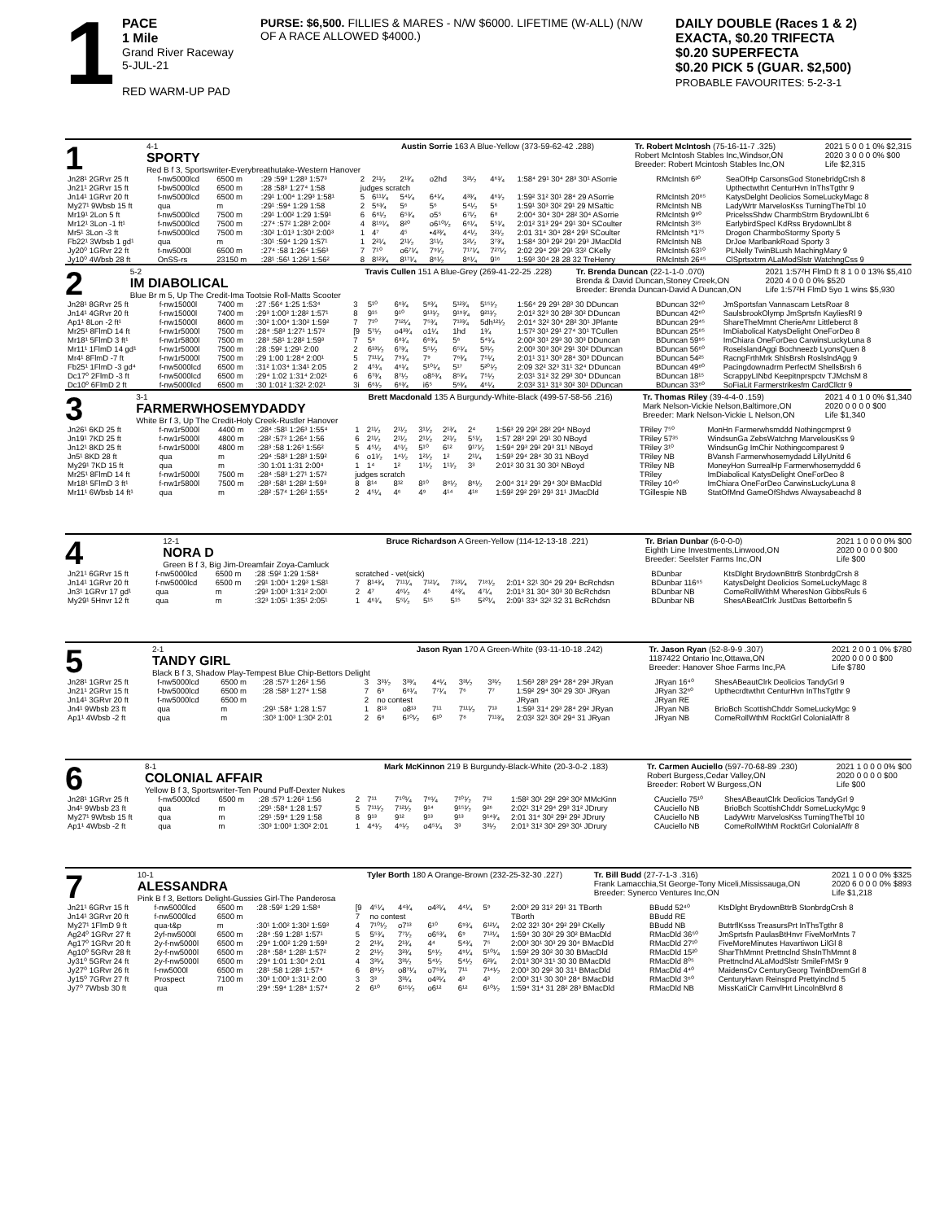1
PACE
1 Mile
Grand River Raceway
5-JUL-21
RED WARM-UP PAD
PURSE: $6,500. FILLIES & MARES - N/W $6000. LIFETIME (W-ALL) (N/W OF A RACE ALLOWED $4000.)
DAILY DOUBLE (Races 1 & 2)
EXACTA, $0.20 TRIFECTA
$0.20 SUPERFECTA
$0.20 PICK 5 (GUAR. $2,500)
PROBABLE FAVOURITES: 5-2-3-1
1
4-1
SPORTY
Red B f 3, Sportswriter-Everybreathutake-Western Hanover
Austin Sorrie 163 A Blue-Yellow (373-59-62-42 .288)
Tr. Robert McIntosh (75-16-11-7 .325)
Robert McIntosh Stables Inc,Windsor,ON
Breeder: Robert Mcintosh Stables Inc,ON
2021 5 0 0 1 0% $2,315
2020 3 0 0 0 0% $00
Life $2,315
| Jn28¹ 2GRvr 25 ft | f-nw5000lcd | 6500 m | :29 :59³ 1:28³ 1:57³ | 2 | 2¹¹⁄₂ | 2¹³⁄₄ | o2hd | 3²¹⁄₂ | 4⁶¹⁄₄ | 1:58⁴ 29¹ 30⁴ 28³ 30¹ ASorrie | RMcIntsh 6³⁰ | SeaOfHp CarsonsGod StonebridgCrsh 8 |
| Jn21¹ 2GRvr 15 ft | f-bw5000lcd | 6500 m | :28 :58³ 1:27⁴ 1:58 | judges scratch | | | | | | | | Upthectwthrt CenturHvn InThsTgthr 9 |
| Jn14¹ 1GRvr 20 ft | f-nw5000lcd | 6500 m | :29¹ 1:00⁴ 1:29³ 1:58¹ | 5 | 6¹¹¹⁄₄ | 5⁴¹⁄₄ | 6⁴¹⁄₄ | 4³³⁄₄ | 4⁶¹⁄₂ | 1:59² 31² 30¹ 28⁴ 29 ASorrie | RMcIntsh 20⁸⁵ | KatysDelght Deolicios SomeLuckyMagc 8 |
| My27¹ 9Wbsb 15 ft | qua | m | :29¹ :59⁴ 1:29 1:58 | 2 | 5⁶³⁄₄ | 5⁶ | 5⁶ | 5⁴¹⁄₂ | 5⁶ | 1:59¹ 30³ 30² 29¹ 29 MSaftic | RMcIntsh NB | LadyWrtr MarvelosKss TurningTheTbl 10 |
| Mr19¹ 2Lon 5 ft | f-nw5000lcd | 7500 m | :29¹ 1:00² 1:29 1:59¹ | 6 | 6⁸¹⁄₂ | 6⁵³⁄₄ | o5⁵ | 6⁷¹⁄₂ | 6⁸ | 2:00⁴ 30⁴ 30⁴ 28² 30⁴ ASorrie | RMcIntsh 9⁹⁰ | PricelssShdw CharmbStrm BrydownLlbt 6 |
| Mr12¹ 3Lon -1 ft¹ | f-nw5000lcd | 7500 m | :27⁴ :57² 1:28³ 2:00² | 4 | 8¹⁹¹⁄₄ | 8²⁰ | o6¹⁰¹⁄₂ | 6⁶¹⁄₄ | 5⁵¹⁄₄ | 2:01² 31³ 29⁴ 29¹ 30⁴ SCoulter | RMcIntsh 3³⁵ | EarlybirdSpecl KdRss BrydownLlbt 8 |
| Mr5¹ 3Lon -3 ft | f-nw5000lcd | 7500 m | :30² 1:01³ 1:30³ 2:00³ | 1 | 4⁷ | 4⁵ | •4³³⁄₄ | 4⁴¹⁄₂ | 3²¹⁄₂ | 2:01 31⁴ 30⁴ 28⁴ 29³ SCoulter | RMcIntsh *1⁷⁵ | Drogon CharmboStormy Sporty 5 |
| Fb22¹ 3Wbsb 1 gd¹ | qua | m | :30¹ :59⁴ 1:29 1:57¹ | 1 | 2²¹⁄₄ | 2¹¹⁄₂ | 3¹¹⁄₂ | 3²¹⁄₂ | 3⁷³⁄₄ | 1:58⁴ 30³ 29² 29¹ 29³ JMacDld | RMcIntsh NB | DrJoe MarlbankRoad Sporty 3 |
| Jy20⁰ 1GRvr 22 ft | f-nw5000l | 6500 m | :27⁴ :58 1:26⁴ 1:56³ | 7 | 7¹⁰ | o6⁷¹⁄₄ | 7⁹¹⁄₂ | 7¹⁷¹⁄₄ | 7²⁷¹⁄₂ | 2:02 29⁴ 29³ 29¹ 33² CKelly | RMcIntsh 63¹⁰ | PLNelly TwinBLush MachingMary 9 |
| Jy10⁰ 4Wbsb 28 ft | OnSS-rs | 23150 m | :28¹ :56¹ 1:26² 1:56² | 8 | 8¹²³⁄₄ | 8¹⁷¹⁄₄ | 8⁶¹⁄₂ | 8⁶¹⁄₄ | 9¹⁶ | 1:59³ 30⁴ 28 28 32 TreHenry | RMcIntsh 26⁴⁵ | ClSprtsxtrm ALaModSlstr WatchngCss 9 |
2
5-2
IM DIABOLICAL
Blue Br m 5, Up The Credit-Ima Tootsie Roll-Matts Scooter
Travis Cullen 151 A Blue-Grey (269-41-22-25 .228)
Tr. Brenda Duncan (22-1-1-0 .070)
Brenda & David Duncan,Stoney Creek,ON
Breeder: Brenda Duncan-David A Duncan,ON
2021 1:57²H FlmD ft 8 1 0 0 13% $5,410
2020 4 0 0 0 0% $520
Life 1:57²H FlmD 5yo 1 wins $5,930
| Jn28¹ 8GRvr 25 ft | f-nw15000l | 7400 m | :27 :56⁴ 1:25 1:53⁴ | 3 | 5¹⁰ | 6⁶³⁄₄ | 5⁸³⁄₄ | 5¹²³⁄₄ | 5¹⁵¹⁄₂ | 1:56⁴ 29 29¹ 28³ 30 DDuncan | BDuncan 32⁶⁰ | JmSportsfan Vannascam LetsRoar 8 |
| Jn14¹ 4GRvr 20 ft | f-nw15000l | 7400 m | :29³ 1:00³ 1:28² 1:57¹ | 8 | 9¹⁵ | 9¹⁰ | 9¹³¹⁄₂ | 9¹⁹³⁄₄ | 9²¹¹⁄₂ | 2:01² 32³ 30 28² 30² DDuncan | BDuncan 42⁶⁰ | SaulsbrookOlymp JmSprtsfn KayliesRl 9 |
| Ap1¹ 8Lon -2 ft¹ | f-nw15000l | 8600 m | :30² 1:00⁴ 1:30² 1:59² | 7 | 7¹⁰ | 7¹²¹⁄₄ | 7⁵³⁄₄ | 7¹³³⁄₄ | 5dh¹²¹⁄₂ | 2:01⁴ 32² 30⁴ 28² 30¹ JPlante | BDuncan 29⁴⁵ | ShareTheMmnt CherieAmr Littleberct 8 |
| Mr25¹ 8FlmD 14 ft | f-nw1r5000l | 7500 m | :28⁴ :58³ 1:27¹ 1:57² | [9 | 5⁷¹⁄₂ | o4³³⁄₄ | o1¹⁄₄ | 1hd | 1³⁄₄ | 1:57² 30¹ 29¹ 27⁴ 30¹ TCullen | BDuncan 25⁸⁵ | ImDiabolical KatysDelight OneForDeo 8 |
| Mr18¹ 5FlmD 3 ft¹ | f-nw1r5800l | 7500 m | :28³ :58¹ 1:28² 1:59³ | 7 | 5⁸ | 6⁸¹⁄₄ | 6⁶³⁄₄ | 5⁶ | 5⁴¹⁄₄ | 2:00² 30¹ 29³ 30 30³ DDuncan | BDuncan 59⁹⁵ | ImChiara OneForDeo CarwinsLuckyLuna 8 |
| Mr11¹ 1FlmD 14 gd¹ | f-nw1r5000l | 7500 m | :28 :59² 1:29¹ 2:00 | 2 | 6¹³¹⁄₂ | 6⁷³⁄₄ | 5⁵¹⁄₂ | 6⁵¹⁄₄ | 5³¹⁄₂ | 2:00³ 30³ 30² 29¹ 30² DDuncan | BDuncan 56⁶⁰ | RoselslandAggi Bochneezb LyonsQuen 8 |
| Mr4¹ 8FlmD -7 ft | f-nw1r5000l | 7500 m | :29 1:00 1:28⁴ 2:00¹ | 5 | 7¹¹¹⁄₄ | 7⁹¹⁄₄ | 7⁹ | 7⁶³⁄₄ | 7⁵¹⁄₄ | 2:01¹ 31¹ 30³ 28⁴ 30³ DDuncan | BDuncan 54²⁵ | RacngFrthMrk ShlsBrsh RoslslndAgg 9 |
| Fb25¹ 1FlmD -3 gd⁴ | f-nw5000lcd | 6500 m | :31² 1:03⁴ 1:34¹ 2:05 | 2 | 4⁵¹⁄₄ | 4⁶¹⁄₄ | 5¹⁰¹⁄₄ | 5¹⁷ | 5²⁰¹⁄₂ | 2:09 32² 32³ 31¹ 32⁴ DDuncan | BDuncan 49⁸⁰ | Pacingdownadrm PerfectM ShellsBrsh 6 |
| Dc17⁰ 2FlmD -3 ft | f-nw5000lcd | 6500 m | :29⁴ 1:02 1:31⁴ 2:02¹ | 6 | 6⁷³⁄₄ | 8⁷¹⁄₂ | o8⁵³⁄₄ | 8⁵³⁄₄ | 7⁵¹⁄₂ | 2:03¹ 31² 32 29³ 30⁴ DDuncan | BDuncan 18¹⁵ | ScrappyLINbd Keepitnprspctv TJMchsM 8 |
| Dc10⁰ 6FlmD 2 ft | f-nw5000lcd | 6500 m | :30 1:01² 1:32¹ 2:02¹ | 3i | 6⁶¹⁄₂ | 6⁶³⁄₄ | i6⁵ | 5⁶³⁄₄ | 4⁶¹⁄₄ | 2:03² 31¹ 31³ 30² 30¹ DDuncan | BDuncan 33⁶⁰ | SoFiaLit Farmerstrikesfm CardCllctr 9 |
3
3-1
FARMERWHOSEMYDADDY
White Br f 3, Up The Credit-Holy Creek-Rustler Hanover
Brett Macdonald 135 A Burgundy-White-Black (499-57-58-56 .216)
Tr. Thomas Riley (39-4-4-0 .159)
Mark Nelson-Vickie Nelson,Baltimore,ON
Breeder: Mark Nelson-Vickie L Nelson,ON
2021 4 0 1 0 0% $1,340
2020 0 0 0 0 $00
Life $1,340
| Jn26¹ 6KD 25 ft | f-nw1r5000l | 4400 m | :28⁴ :58¹ 1:26³ 1:55⁴ | 1 | 2¹¹⁄₂ | 2¹¹⁄₂ | 3¹¹⁄₂ | 2¹³⁄₄ | 2⁴ | 1:56³ 29 29² 28² 29⁴ NBoyd | TRiley 7⁵⁰ | MonHn Farmerwhsmddd Nothingcmprst 9 |
| Jn19¹ 7KD 25 ft | f-nw1r5000l | 4800 m | :28² :57³ 1:26⁴ 1:56 | 6 | 2¹¹⁄₂ | 2¹¹⁄₂ | 2¹¹⁄₂ | 2²¹⁄₂ | 5⁵¹⁄₂ | 1:57 28³ 29¹ 29¹ 30 NBoyd | TRiley 57³⁵ | WindsunGa ZebsWatchng MarvelousKss 9 |
| Jn12¹ 8KD 25 ft | f-nw1r5000l | 4800 m | :28³ :58 1:26³ 1:56² | 5 | 4⁵¹⁄₂ | 4⁵¹⁄₂ | 5¹⁰ | 6¹² | 9¹⁷¹⁄₂ | 1:59⁴ 29³ 29² 29³ 31¹ NBoyd | TRiley 3¹⁰ | WindsunGg ImChir Nothingcomparest 9 |
| Jn5¹ 8KD 28 ft | qua | m | :29⁴ :58³ 1:28³ 1:59² | 6 | o1¹⁄₂ | 1⁴¹⁄₂ | 1²¹⁄₂ | 1² | 2¹¹⁄₄ | 1:59³ 29⁴ 28⁴ 30 31 NBoyd | TRiley NB | BVansh Farmerwhosemydadd LillyUnitd 6 |
| My29¹ 7KD 15 ft | qua | m | :30 1:01 1:31 2:00⁴ | 1 | 1⁴ | 1² | 1¹¹⁄₂ | 1¹¹⁄₂ | 3³ | 2:01² 30 31 30 30² NBoyd | TRiley NB | MoneyHon SurrealHp Farmerwhosemyddd 6 |
| Mr25¹ 8FlmD 14 ft | f-nw1r5000l | 7500 m | :28⁴ :58³ 1:27¹ 1:57² | judges scratch | | | | | | | TRiley | ImDiabolical KatysDelight OneForDeo 8 |
| Mr18¹ 5FlmD 3 ft¹ | f-nw1r5800l | 7500 m | :28³ :58¹ 1:28² 1:59³ | 8 | 8¹⁴ | 8¹² | 8¹⁰ | 8⁸¹⁄₂ | 8⁶¹⁄₂ | 2:00⁴ 31² 29¹ 29⁴ 30² BMacDld | TRiley 10⁴⁰ | ImChiara OneForDeo CarwinsLuckyLuna 8 |
| Mr11¹ 6Wbsb 14 ft¹ | qua | m | :28² :57⁴ 1:26² 1:55⁴ | 2 | 4⁵¹⁄₄ | 4⁶ | 4⁹ | 4¹⁴ | 4¹⁸ | 1:59² 29² 29³ 29¹ 31¹ JMacDld | TGillespie NB | StatOfMnd GameOfShdws Alwaysabeachd 8 |
4
12-1
NORA D
Green B f 3, Big Jim-Dreamfair Zoya-Camluck
Bruce Richardson A Green-Yellow (114-12-13-18 .221)
Tr. Brian Dunbar (6-0-0-0)
Eighth Line Investments,Linwood,ON
Breeder: Seelster Farms Inc,ON
2021 1 0 0 0 0% $00
2020 0 0 0 0 $00
Life $00
| Jn21¹ 6GRvr 15 ft | f-nw5000lcd | 6500 m | :28 :59² 1:29 1:58⁴ | scratched - vet(sick) | | | | | | | BDunbar | KtsDlght BrydownBttrB StonbrdgCrsh 8 |
| Jn14¹ 1GRvr 20 ft | f-nw5000lcd | 6500 m | :29¹ 1:00⁴ 1:29³ 1:58¹ | 7 | 8¹⁴³⁄₄ | 7¹¹¹⁄₄ | 7¹²¹⁄₄ | 7¹³¹⁄₄ | 7¹⁸¹⁄₂ | 2:01⁴ 32¹ 30⁴ 29 29⁴ BcRchdsn | BDunbar 116⁶⁵ | KatysDelght Deolicios SomeLuckyMagc 8 |
| Jn3¹ 1GRvr 17 gd¹ | qua | m | :29³ 1:00³ 1:31² 2:00¹ | 2 | 4⁷ | 4⁶¹⁄₂ | 4⁵ | 4⁶³⁄₄ | 4⁷¹⁄₄ | 2:01³ 31 30⁴ 30³ 30 BcRchdsn | BDunbar NB | ComeRollWithM WheresNon GibbsRuls 6 |
| My29¹ 5Hnvr 12 ft | qua | m | :32³ 1:05¹ 1:35¹ 2:05¹ | 1 | 4⁶¹⁄₄ | 5⁵¹⁄₂ | 5¹⁵ | 5¹⁵ | 5²⁰¹⁄₄ | 2:09¹ 33⁴ 32² 32 31 BcRchdsn | BDunbar NB | ShesABeatClrk JustDas Bettorbefln 5 |
5
2-1
TANDY GIRL
Black B f 3, Shadow Play-Tempest Blue Chip-Bettors Delight
Jason Ryan 170 A Green-White (93-11-10-18 .242)
Tr. Jason Ryan (52-8-9-9 .307)
1187422 Ontario Inc,Ottawa,ON
Breeder: Hanover Shoe Farms Inc,PA
2021 2 0 0 1 0% $780
2020 0 0 0 0 $00
Life $780
| Jn28¹ 1GRvr 25 ft | f-nw5000lcd | 6500 m | :28 :57³ 1:26² 1:56 | 3 | 3³¹⁄₂ | 3³³⁄₄ | 4⁴¹⁄₄ | 3³¹⁄₂ | 3³¹⁄₂ | 1:56³ 28³ 29⁴ 28⁴ 29² JRyan | JRyan 16⁴⁰ | ShesABeautClrk Deolicios TandyGrl 9 |
| Jn21¹ 2GRvr 15 ft | f-bw5000lcd | 6500 m | :28 :58³ 1:27⁴ 1:58 | 7 | 6⁹ | 6⁸¹⁄₄ | 7⁷¹⁄₄ | 7⁶ | 7⁷ | 1:59² 29⁴ 30² 29 30¹ JRyan | JRyan 32⁶⁰ | Upthecrdtwthrt CenturHvn InThsTgthr 9 |
| Jn14¹ 3GRvr 20 ft | f-nw5000lcd | 6500 m | | 2 | no contest | | | | | JRyan | JRyan RE | |
| Jn4¹ 9Wbsb 23 ft | qua | m | :29¹ :58⁴ 1:28 1:57 | 1 | 8¹³ | o8¹³ | 7¹¹ | 7¹¹¹⁄₂ | 7¹³ | 1:59³ 31⁴ 29³ 28⁴ 29² JRyan | JRyan NB | BrioBch ScottishChddr SomeLuckyMgc 9 |
| Ap1¹ 4Wbsb -2 ft | qua | m | :30³ 1:00³ 1:30² 2:01 | 2 | 6⁸ | 6¹⁰¹⁄₂ | 6¹⁰ | 7⁸ | 7¹¹³⁄₄ | 2:03² 32¹ 30² 29⁴ 31 JRyan | JRyan NB | ComeRollWthM RocktGrl ColonialAffr 8 |
6
8-1
COLONIAL AFFAIR
Yellow B f 3, Sportswriter-Ten Pound Puff-Dexter Nukes
Mark McKinnon 219 B Burgundy-Black-White (20-3-0-2 .183)
Tr. Carmen Auciello (597-70-68-89 .230)
Robert Burgess,Cedar Valley,ON
Breeder: Robert W Burgess,ON
2021 1 0 0 0 0% $00
2020 0 0 0 0 $00
Life $00
| Jn28¹ 1GRvr 25 ft | f-nw5000lcd | 6500 m | :28 :57³ 1:26² 1:56 | 2 | 7¹¹ | 7¹⁰¹⁄₄ | 7⁸¹⁄₄ | 7¹⁰¹⁄₂ | 7¹² | 1:58² 30¹ 29² 29² 30² MMcKinn | CAuciello 75¹⁰ | ShesABeautClrk Deolicios TandyGrl 9 |
| Jn4¹ 9Wbsb 23 ft | qua | m | :29¹ :58⁴ 1:28 1:57 | 5 | 7¹¹¹⁄₂ | 7¹²¹⁄₂ | 9¹⁴ | 9¹⁵¹⁄₂ | 9²⁶ | 2:02¹ 31² 29⁴ 29³ 31² JDrury | CAuciello NB | BrioBch ScottishChddr SomeLuckyMgc 9 |
| My27¹ 9Wbsb 15 ft | qua | m | :29¹ :59⁴ 1:29 1:58 | 8 | 9¹³ | 9¹² | 9¹³ | 9¹³ | 9¹⁴³⁄₄ | 2:01 31⁴ 30² 29² 29² JDrury | CAuciello NB | LadyWrtr MarvelosKss TurningTheTbl 10 |
| Ap1¹ 4Wbsb -2 ft | qua | m | :30³ 1:00³ 1:30² 2:01 | 1 | 4⁴¹⁄₂ | 4⁶¹⁄₂ | o4⁵¹⁄₄ | 3³ | 3³¹⁄₂ | 2:01³ 31² 30² 29³ 30¹ JDrury | CAuciello NB | ComeRollWthM RocktGrl ColonialAffr 8 |
7
10-1
ALESSANDRA
Pink B f 3, Bettors Delight-Gussies Girl-The Panderosa
Tyler Borth 180 A Orange-Brown (232-25-32-30 .227)
Tr. Bill Budd (27-7-1-3 .316)
Frank Lamacchia,St George-Tony Miceli,Mississauga,ON
Breeder: Synerco Ventures Inc,ON
2021 1 0 0 0 0% $325
2020 6 0 0 0 0% $893
Life $1,218
| Jn21¹ 6GRvr 15 ft | f-nw5000lcd | 6500 m | :28 :59² 1:29 1:58⁴ | [9 | 4⁵¹⁄₄ | 4⁴³⁄₄ | o4³¹⁄₄ | 4⁴¹⁄₄ | 5⁹ | 2:00³ 29 31² 29¹ 31 TBorth | BBudd 52⁴⁰ | KtsDlght BrydownBttrB StonbrdgCrsh 8 |
| Jn14¹ 3GRvr 20 ft | f-nw5000lcd | 6500 m | | 7 | no contest | | | | | TBorth | BBudd RE | |
| My27¹ 1FlmD 9 ft | qua-t&p | m | :30¹ 1:00² 1:30² 1:59³ | 4 | 7¹⁰¹⁄₂ | o7¹³ | 6¹⁰ | 6⁹³⁄₄ | 6¹²¹⁄₄ | 2:02 32¹ 30⁴ 29² 29³ CKelly | BBudd NB | ButtrflKsss TreasursPrt InThsTgthr 8 |
| Ag24⁰ 1GRvr 27 ft | 2yf-nw5000l | 6500 m | :28⁴ :59 1:28¹ 1:57¹ | 5 | 5⁵³⁄₄ | 7⁷¹⁄₂ | o6⁵³⁄₄ | 6⁹ | 7¹³¹⁄₄ | 1:59⁴ 30 30² 29 30² BMacDld | RMacDld 36⁵⁰ | JmSprtsfn PaulasBtHnvr FiveMorMnts 7 |
| Ag17⁰ 1GRvr 20 ft | 2y-f-nw5000l | 6500 m | :29⁴ 1:00² 1:29 1:59³ | 2 | 2¹³⁄₄ | 2¹³⁄₄ | 4⁴ | 5⁴³⁄₄ | 7⁵ | 2:00³ 30¹ 30³ 29 30⁴ BMacDld | RMacDld 27¹⁰ | FiveMoreMinutes Havartiwon LilGl 8 |
| Ag10⁰ 5GRvr 28 ft | 2y-f-nw5000l | 6500 m | :28⁴ :58⁴ 1:28¹ 1:57² | 2 | 2¹¹⁄₂ | 3²³⁄₄ | 5⁶¹⁄₂ | 4⁹¹⁄₄ | 5¹⁰¹⁄₄ | 1:59² 29 30² 30 30 BMacDld | RMacDld 15²⁰ | SharThMmnt Prettnclnd ShsInThMmnt 8 |
| Jy31⁰ 5GRvr 24 ft | 2y-f-nw5000l | 6500 m | :29⁴ 1:01 1:30⁴ 2:01 | 4 | 3³¹⁄₄ | 3³¹⁄₂ | 5⁴¹⁄₂ | 5⁴¹⁄₂ | 6²³⁄₄ | 2:01³ 30² 31¹ 30 30 BMacDld | RMacDld 8⁰⁵ | Prettnclnd ALaModSlstr SmileFrMSr 9 |
| Jy27⁰ 1GRvr 26 ft | f-nw5000l | 6500 m | :28¹ :58 1:28¹ 1:57⁴ | 6 | 8⁹¹⁄₂ | o8⁷¹⁄₄ | o7⁵³⁄₄ | 7¹¹ | 7¹⁴¹⁄₂ | 2:00³ 30 29² 30 31¹ BMacDld | RMacDld 4⁴⁰ | MaidensCv CenturyGeorg TwinBDremGrl 8 |
| Jy15⁰ 7GRvr 27 ft | Prospect | 7100 m | :30³ 1:00³ 1:31¹ 2:00 | 3 | 3³ | 3³¹⁄₄ | o4³¹⁄₄ | 4³ | 4³ | 2:00³ 31¹ 30 30³ 28⁴ BMacDld | RMacDld 3⁶⁰ | CenturyHavn Reinsprd Prettyinclnd 5 |
| Jy7⁰ 7Wbsb 30 ft | qua | m | :29⁴ :59⁴ 1:28⁴ 1:57⁴ | 2 | 6¹⁰ | 6¹⁵¹⁄₂ | o6¹² | 6¹² | 6¹⁰¹⁄₂ | 1:59⁴ 31⁴ 31 28² 28³ BMacDld | RMacDld NB | MissKatiClr CarnvlHrt LincolnBlvrd 8 |